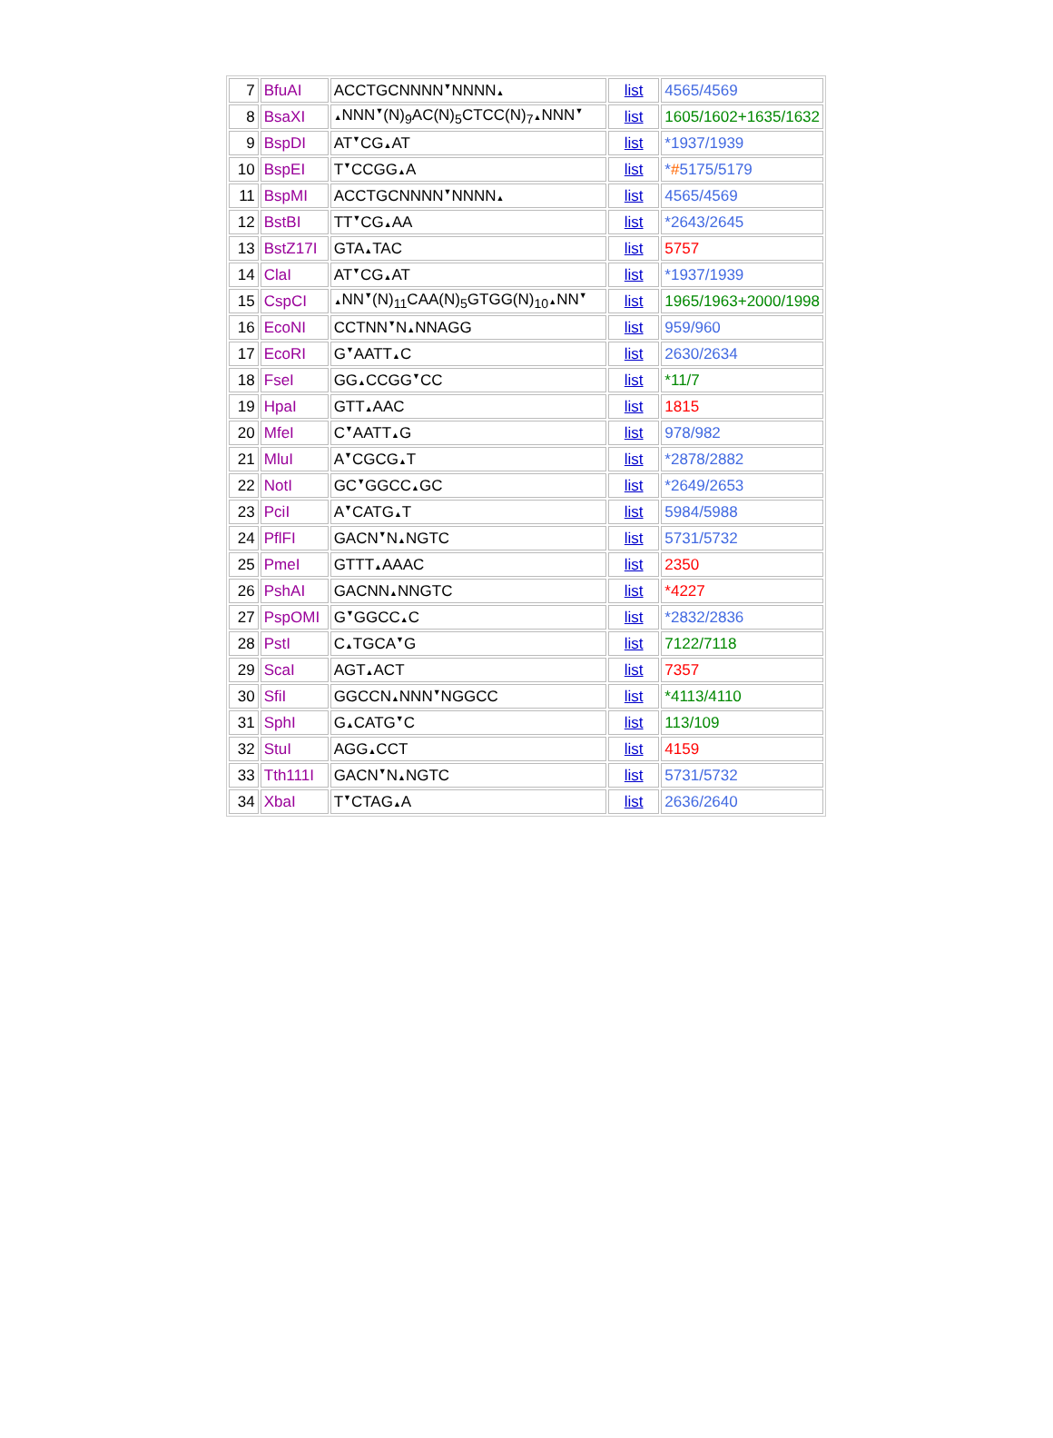| 7 | BfuAI | ACCTGCNNNN ▼ NNNN ▲ | list | 4565/4569 |
| 8 | BsaXI | ▲ NNN ▼ (N)<sub>9</sub>AC(N)<sub>5</sub>CTCC(N)<sub>7</sub> ▲ NNN ▼ | list | 1605/1602+1635/1632 |
| 9 | BspDI | AT ▼ CG ▲ AT | list | *1937/1939 |
| 10 | BspEI | T ▼ CCGG ▲ A | list | * # 5175/5179 |
| 11 | BspMI | ACCTGCNNNN ▼ NNNN ▲ | list | 4565/4569 |
| 12 | BstBI | TT ▼ CG ▲ AA | list | *2643/2645 |
| 13 | BstZ17I | GTA ▲ TAC | list | 5757 |
| 14 | ClaI | AT ▼ CG ▲ AT | list | *1937/1939 |
| 15 | CspCI | ▲ NN ▼ (N)<sub>11</sub>CAA(N)<sub>5</sub>GTGG(N)<sub>10</sub> ▲ NN ▼ | list | 1965/1963+2000/1998 |
| 16 | EcoNI | CCTNN ▼ N ▲ NNAGG | list | 959/960 |
| 17 | EcoRI | G ▼ AATT ▲ C | list | 2630/2634 |
| 18 | FseI | GG ▲ CCGG ▼ CC | list | *11/7 |
| 19 | HpaI | GTT ▲ AAC | list | 1815 |
| 20 | MfeI | C ▼ AATT ▲ G | list | 978/982 |
| 21 | MluI | A ▼ CGCG ▲ T | list | *2878/2882 |
| 22 | NotI | GC ▼ GGCC ▲ GC | list | *2649/2653 |
| 23 | PciI | A ▼ CATG ▲ T | list | 5984/5988 |
| 24 | PflFI | GACN ▼ N ▲ NGTC | list | 5731/5732 |
| 25 | PmeI | GTTT ▲ AAAC | list | 2350 |
| 26 | PshAI | GACNN ▲ NNGTC | list | *4227 |
| 27 | PspOMI | G ▼ GGCC ▲ C | list | *2832/2836 |
| 28 | PstI | C ▲ TGCA ▼ G | list | 7122/7118 |
| 29 | ScaI | AGT ▲ ACT | list | 7357 |
| 30 | SfiI | GGCCN ▲ NNN ▼ NGGCC | list | *4113/4110 |
| 31 | SphI | G ▲ CATG ▼ C | list | 113/109 |
| 32 | StuI | AGG ▲ CCT | list | 4159 |
| 33 | Tth111I | GACN ▼ N ▲ NGTC | list | 5731/5732 |
| 34 | XbaI | T ▼ CTAG ▲ A | list | 2636/2640 |